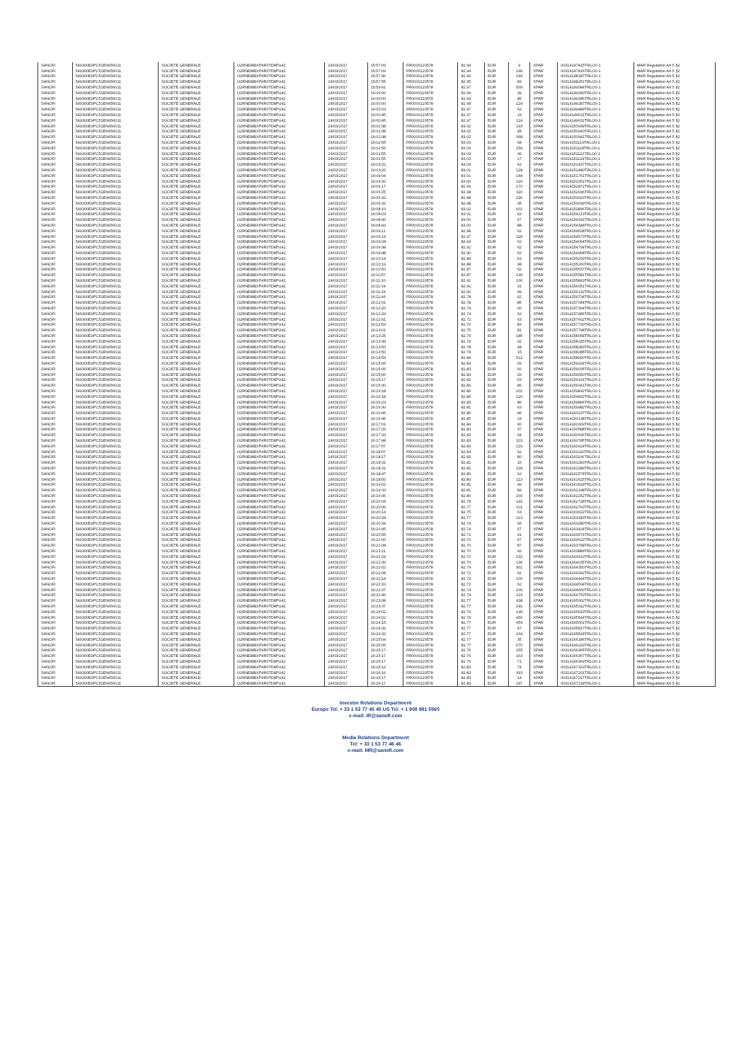| SANOFI | 549300E9PC51EN656011 | SOCIETE GENERALE | O2RNE8IBXP4R0TD8PU42 | 24/03/2017 | 15:57:09 | FR0000120578 | 82.94 | EUR | 9 | XPAR | 00314147815TRLO0-1 | MAR Regulation Art 5 §2 |
| SANOFI | 549300E9PC51EN656011 | SOCIETE GENERALE | O2RNE8IBXP4R0TD8PU42 | 24/03/2017 | 15:57:09 | FR0000120578 | 82.94 | EUR | 146 | XPAR | 00314147816TRLO0-1 | MAR Regulation Art 5 §2 |
| SANOFI | 549300E9PC51EN656011 | SOCIETE GENERALE | O2RNE8IBXP4R0TD8PU42 | 24/03/2017 | 15:57:46 | FR0000120578 | 82.96 | EUR | 199 | XPAR | 00314148187TRLO0-1 | MAR Regulation Art 5 §2 |
| SANOFI | 549300E9PC51EN656011 | SOCIETE GENERALE | O2RNE8IBXP4R0TD8PU42 | 24/03/2017 | 15:57:55 | FR0000120578 | 82.95 | EUR | 83 | XPAR | 00314148251TRLO0-1 | MAR Regulation Art 5 §2 |
| SANOFI | 549300E9PC51EN656011 | SOCIETE GENERALE | O2RNE8IBXP4R0TD8PU42 | 24/03/2017 | 15:59:41 | FR0000120578 | 82.97 | EUR | 509 | XPAR | 00314149084TRLO0-1 | MAR Regulation Art 5 §2 |
| SANOFI | 549300E9PC51EN656011 | SOCIETE GENERALE | O2RNE8IBXP4R0TD8PU42 | 24/03/2017 | 16:00:00 | FR0000120578 | 82.99 | EUR | 39 | XPAR | 00314149283TRLO0-1 | MAR Regulation Art 5 §2 |
| SANOFI | 549300E9PC51EN656011 | SOCIETE GENERALE | O2RNE8IBXP4R0TD8PU42 | 24/03/2017 | 16:00:00 | FR0000120578 | 82.99 | EUR | 85 | XPAR | 00314149286TRLO0-1 | MAR Regulation Art 5 §2 |
| SANOFI | 549300E9PC51EN656011 | SOCIETE GENERALE | O2RNE8IBXP4R0TD8PU42 | 24/03/2017 | 16:00:00 | FR0000120578 | 82.99 | EUR | 124 | XPAR | 00314149287TRLO0-1 | MAR Regulation Art 5 §2 |
| SANOFI | 549300E9PC51EN656011 | SOCIETE GENERALE | O2RNE8IBXP4R0TD8PU42 | 24/03/2017 | 16:00:23 | FR0000120578 | 82.97 | EUR | 62 | XPAR | 00314149489TRLO0-1 | MAR Regulation Art 5 §2 |
| SANOFI | 549300E9PC51EN656011 | SOCIETE GENERALE | O2RNE8IBXP4R0TD8PU42 | 24/03/2017 | 16:00:45 | FR0000120578 | 82.97 | EUR | 19 | XPAR | 00314149631TRLO0-1 | MAR Regulation Art 5 §2 |
| SANOFI | 549300E9PC51EN656011 | SOCIETE GENERALE | O2RNE8IBXP4R0TD8PU42 | 24/03/2017 | 16:00:45 | FR0000120578 | 82.97 | EUR | 124 | XPAR | 00314149632TRLO0-1 | MAR Regulation Art 5 §2 |
| SANOFI | 549300E9PC51EN656011 | SOCIETE GENERALE | O2RNE8IBXP4R0TD8PU42 | 24/03/2017 | 16:02:38 | FR0000120578 | 83.02 | EUR | 193 | XPAR | 00314150939TRLO0-1 | MAR Regulation Art 5 §2 |
| SANOFI | 549300E9PC51EN656011 | SOCIETE GENERALE | O2RNE8IBXP4R0TD8PU42 | 24/03/2017 | 16:02:38 | FR0000120578 | 83.02 | EUR | 45 | XPAR | 00314150940TRLO0-1 | MAR Regulation Art 5 §2 |
| SANOFI | 549300E9PC51EN656011 | SOCIETE GENERALE | O2RNE8IBXP4R0TD8PU42 | 24/03/2017 | 16:02:38 | FR0000120578 | 83.02 | EUR | 368 | XPAR | 00314150941TRLO0-1 | MAR Regulation Art 5 §2 |
| SANOFI | 549300E9PC51EN656011 | SOCIETE GENERALE | O2RNE8IBXP4R0TD8PU42 | 24/03/2017 | 16:02:55 | FR0000120578 | 83.03 | EUR | 68 | XPAR | 00314151113TRLO0-1 | MAR Regulation Art 5 §2 |
| SANOFI | 549300E9PC51EN656011 | SOCIETE GENERALE | O2RNE8IBXP4R0TD8PU42 | 24/03/2017 | 16:02:55 | FR0000120578 | 83.03 | EUR | 159 | XPAR | 00314151118TRLO0-1 | MAR Regulation Art 5 §2 |
| SANOFI | 549300E9PC51EN656011 | SOCIETE GENERALE | O2RNE8IBXP4R0TD8PU42 | 24/03/2017 | 16:02:55 | FR0000120578 | 83.03 | EUR | 36 | XPAR | 00314151122TRLO0-1 | MAR Regulation Art 5 §2 |
| SANOFI | 549300E9PC51EN656011 | SOCIETE GENERALE | O2RNE8IBXP4R0TD8PU42 | 24/03/2017 | 16:02:55 | FR0000120578 | 83.03 | EUR | 17 | XPAR | 00314151124TRLO0-1 | MAR Regulation Art 5 §2 |
| SANOFI | 549300E9PC51EN656011 | SOCIETE GENERALE | O2RNE8IBXP4R0TD8PU42 | 24/03/2017 | 16:03:22 | FR0000120578 | 83.03 | EUR | 62 | XPAR | 00314151437TRLO0-1 | MAR Regulation Art 5 §2 |
| SANOFI | 549300E9PC51EN656011 | SOCIETE GENERALE | O2RNE8IBXP4R0TD8PU42 | 24/03/2017 | 16:03:26 | FR0000120578 | 83.01 | EUR | 128 | XPAR | 00314151480TRLO0-1 | MAR Regulation Art 5 §2 |
| SANOFI | 549300E9PC51EN656011 | SOCIETE GENERALE | O2RNE8IBXP4R0TD8PU42 | 24/03/2017 | 16:04:04 | FR0000120578 | 83.01 | EUR | 144 | XPAR | 00314151761TRLO0-1 | MAR Regulation Art 5 §2 |
| SANOFI | 549300E9PC51EN656011 | SOCIETE GENERALE | O2RNE8IBXP4R0TD8PU42 | 24/03/2017 | 16:04:32 | FR0000120578 | 83.00 | EUR | 116 | XPAR | 00314151951TRLO0-1 | MAR Regulation Art 5 §2 |
| SANOFI | 549300E9PC51EN656011 | SOCIETE GENERALE | O2RNE8IBXP4R0TD8PU42 | 24/03/2017 | 16:06:17 | FR0000120578 | 82.99 | EUR | 170 | XPAR | 00314152872TRLO0-1 | MAR Regulation Art 5 §2 |
| SANOFI | 549300E9PC51EN656011 | SOCIETE GENERALE | O2RNE8IBXP4R0TD8PU42 | 24/03/2017 | 16:06:25 | FR0000120578 | 82.98 | EUR | 320 | XPAR | 00314152936TRLO0-1 | MAR Regulation Art 5 §2 |
| SANOFI | 549300E9PC51EN656011 | SOCIETE GENERALE | O2RNE8IBXP4R0TD8PU42 | 24/03/2017 | 16:06:32 | FR0000120578 | 82.98 | EUR | 236 | XPAR | 00314153023TRLO0-1 | MAR Regulation Art 5 §2 |
| SANOFI | 549300E9PC51EN656011 | SOCIETE GENERALE | O2RNE8IBXP4R0TD8PU42 | 24/03/2017 | 16:06:32 | FR0000120578 | 82.98 | EUR | 35 | XPAR | 00314153039TRLO0-1 | MAR Regulation Art 5 §2 |
| SANOFI | 549300E9PC51EN656011 | SOCIETE GENERALE | O2RNE8IBXP4R0TD8PU42 | 24/03/2017 | 16:08:10 | FR0000120578 | 83.02 | EUR | 601 | XPAR | 00314153896TRLO0-1 | MAR Regulation Art 5 §2 |
| SANOFI | 549300E9PC51EN656011 | SOCIETE GENERALE | O2RNE8IBXP4R0TD8PU42 | 24/03/2017 | 16:08:23 | FR0000120578 | 83.01 | EUR | 62 | XPAR | 00314154213TRLO0-1 | MAR Regulation Art 5 §2 |
| SANOFI | 549300E9PC51EN656011 | SOCIETE GENERALE | O2RNE8IBXP4R0TD8PU42 | 24/03/2017 | 16:08:40 | FR0000120578 | 83.00 | EUR | 67 | XPAR | 00314154331TRLO0-1 | MAR Regulation Art 5 §2 |
| SANOFI | 549300E9PC51EN656011 | SOCIETE GENERALE | O2RNE8IBXP4R0TD8PU42 | 24/03/2017 | 16:08:43 | FR0000120578 | 83.00 | EUR | 88 | XPAR | 00314154348TRLO0-1 | MAR Regulation Art 5 §2 |
| SANOFI | 549300E9PC51EN656011 | SOCIETE GENERALE | O2RNE8IBXP4R0TD8PU42 | 24/03/2017 | 16:09:11 | FR0000120578 | 82.98 | EUR | 62 | XPAR | 00314154528TRLO0-1 | MAR Regulation Art 5 §2 |
| SANOFI | 549300E9PC51EN656011 | SOCIETE GENERALE | O2RNE8IBXP4R0TD8PU42 | 24/03/2017 | 16:09:14 | FR0000120578 | 82.97 | EUR | 118 | XPAR | 00314154573TRLO0-1 | MAR Regulation Art 5 §2 |
| SANOFI | 549300E9PC51EN656011 | SOCIETE GENERALE | O2RNE8IBXP4R0TD8PU42 | 24/03/2017 | 16:09:28 | FR0000120578 | 82.94 | EUR | 62 | XPAR | 00314154664TRLO0-1 | MAR Regulation Art 5 §2 |
| SANOFI | 549300E9PC51EN656011 | SOCIETE GENERALE | O2RNE8IBXP4R0TD8PU42 | 24/03/2017 | 16:09:38 | FR0000120578 | 82.92 | EUR | 62 | XPAR | 00314154794TRLO0-1 | MAR Regulation Art 5 §2 |
| SANOFI | 549300E9PC51EN656011 | SOCIETE GENERALE | O2RNE8IBXP4R0TD8PU42 | 24/03/2017 | 16:09:48 | FR0000120578 | 82.90 | EUR | 62 | XPAR | 00314154968TRLO0-1 | MAR Regulation Art 5 §2 |
| SANOFI | 549300E9PC51EN656011 | SOCIETE GENERALE | O2RNE8IBXP4R0TD8PU42 | 24/03/2017 | 16:10:14 | FR0000120578 | 82.89 | EUR | 63 | XPAR | 00314155200TRLO0-1 | MAR Regulation Art 5 §2 |
| SANOFI | 549300E9PC51EN656011 | SOCIETE GENERALE | O2RNE8IBXP4R0TD8PU42 | 24/03/2017 | 16:10:19 | FR0000120578 | 82.88 | EUR | 98 | XPAR | 00314155260TRLO0-1 | MAR Regulation Art 5 §2 |
| SANOFI | 549300E9PC51EN656011 | SOCIETE GENERALE | O2RNE8IBXP4R0TD8PU42 | 24/03/2017 | 16:10:50 | FR0000120578 | 82.87 | EUR | 62 | XPAR | 00314155537TRLO0-1 | MAR Regulation Art 5 §2 |
| SANOFI | 549300E9PC51EN656011 | SOCIETE GENERALE | O2RNE8IBXP4R0TD8PU42 | 24/03/2017 | 16:10:57 | FR0000120578 | 82.87 | EUR | 139 | XPAR | 00314155581TRLO0-1 | MAR Regulation Art 5 §2 |
| SANOFI | 549300E9PC51EN656011 | SOCIETE GENERALE | O2RNE8IBXP4R0TD8PU42 | 24/03/2017 | 16:11:30 | FR0000120578 | 82.91 | EUR | 100 | XPAR | 00314155893TRLO0-1 | MAR Regulation Art 5 §2 |
| SANOFI | 549300E9PC51EN656011 | SOCIETE GENERALE | O2RNE8IBXP4R0TD8PU42 | 24/03/2017 | 16:11:34 | FR0000120578 | 82.91 | EUR | 31 | XPAR | 00314156051TRLO0-1 | MAR Regulation Art 5 §2 |
| SANOFI | 549300E9PC51EN656011 | SOCIETE GENERALE | O2RNE8IBXP4R0TD8PU42 | 24/03/2017 | 16:11:34 | FR0000120578 | 82.90 | EUR | 99 | XPAR | 00314156132TRLO0-1 | MAR Regulation Art 5 §2 |
| SANOFI | 549300E9PC51EN656011 | SOCIETE GENERALE | O2RNE8IBXP4R0TD8PU42 | 24/03/2017 | 16:11:46 | FR0000120578 | 82.78 | EUR | 62 | XPAR | 00314156734TRLO0-1 | MAR Regulation Art 5 §2 |
| SANOFI | 549300E9PC51EN656011 | SOCIETE GENERALE | O2RNE8IBXP4R0TD8PU42 | 24/03/2017 | 16:12:01 | FR0000120578 | 82.78 | EUR | 85 | XPAR | 00314157044TRLO0-1 | MAR Regulation Art 5 §2 |
| SANOFI | 549300E9PC51EN656011 | SOCIETE GENERALE | O2RNE8IBXP4R0TD8PU42 | 24/03/2017 | 16:12:20 | FR0000120578 | 82.74 | EUR | 90 | XPAR | 00314157394TRLO0-1 | MAR Regulation Art 5 §2 |
| SANOFI | 549300E9PC51EN656011 | SOCIETE GENERALE | O2RNE8IBXP4R0TD8PU42 | 24/03/2017 | 16:12:29 | FR0000120578 | 82.74 | EUR | 62 | XPAR | 00314157486TRLO0-1 | MAR Regulation Art 5 §2 |
| SANOFI | 549300E9PC51EN656011 | SOCIETE GENERALE | O2RNE8IBXP4R0TD8PU42 | 24/03/2017 | 16:12:41 | FR0000120578 | 82.72 | EUR | 63 | XPAR | 00314157602TRLO0-1 | MAR Regulation Art 5 §2 |
| SANOFI | 549300E9PC51EN656011 | SOCIETE GENERALE | O2RNE8IBXP4R0TD8PU42 | 24/03/2017 | 16:12:53 | FR0000120578 | 82.76 | EUR | 83 | XPAR | 00314157730TRLO0-1 | MAR Regulation Art 5 §2 |
| SANOFI | 549300E9PC51EN656011 | SOCIETE GENERALE | O2RNE8IBXP4R0TD8PU42 | 24/03/2017 | 16:13:01 | FR0000120578 | 82.75 | EUR | 81 | XPAR | 00314157798TRLO0-1 | MAR Regulation Art 5 §2 |
| SANOFI | 549300E9PC51EN656011 | SOCIETE GENERALE | O2RNE8IBXP4R0TD8PU42 | 24/03/2017 | 16:13:25 | FR0000120578 | 82.79 | EUR | 185 | XPAR | 00314158058TRLO0-1 | MAR Regulation Art 5 §2 |
| SANOFI | 549300E9PC51EN656011 | SOCIETE GENERALE | O2RNE8IBXP4R0TD8PU42 | 24/03/2017 | 16:13:39 | FR0000120578 | 82.79 | EUR | 92 | XPAR | 00314158155TRLO0-1 | MAR Regulation Art 5 §2 |
| SANOFI | 549300E9PC51EN656011 | SOCIETE GENERALE | O2RNE8IBXP4R0TD8PU42 | 24/03/2017 | 16:13:50 | FR0000120578 | 82.78 | EUR | 48 | XPAR | 00314158283TRLO0-1 | MAR Regulation Art 5 §2 |
| SANOFI | 549300E9PC51EN656011 | SOCIETE GENERALE | O2RNE8IBXP4R0TD8PU42 | 24/03/2017 | 16:13:50 | FR0000120578 | 82.78 | EUR | 15 | XPAR | 00314158285TRLO0-1 | MAR Regulation Art 5 §2 |
| SANOFI | 549300E9PC51EN656011 | SOCIETE GENERALE | O2RNE8IBXP4R0TD8PU42 | 24/03/2017 | 16:14:59 | FR0000120578 | 82.84 | EUR | 512 | XPAR | 00314158900TRLO0-1 | MAR Regulation Art 5 §2 |
| SANOFI | 549300E9PC51EN656011 | SOCIETE GENERALE | O2RNE8IBXP4R0TD8PU42 | 24/03/2017 | 16:15:06 | FR0000120578 | 82.83 | EUR | 69 | XPAR | 00314159024TRLO0-1 | MAR Regulation Art 5 §2 |
| SANOFI | 549300E9PC51EN656011 | SOCIETE GENERALE | O2RNE8IBXP4R0TD8PU42 | 24/03/2017 | 16:15:06 | FR0000120578 | 82.83 | EUR | 60 | XPAR | 00314159035TRLO0-1 | MAR Regulation Art 5 §2 |
| SANOFI | 549300E9PC51EN656011 | SOCIETE GENERALE | O2RNE8IBXP4R0TD8PU42 | 24/03/2017 | 16:15:06 | FR0000120578 | 82.83 | EUR | 26 | XPAR | 00314159050TRLO0-1 | MAR Regulation Art 5 §2 |
| SANOFI | 549300E9PC51EN656011 | SOCIETE GENERALE | O2RNE8IBXP4R0TD8PU42 | 24/03/2017 | 16:15:17 | FR0000120578 | 82.82 | EUR | 63 | XPAR | 00314159191TRLO0-1 | MAR Regulation Art 5 §2 |
| SANOFI | 549300E9PC51EN656011 | SOCIETE GENERALE | O2RNE8IBXP4R0TD8PU42 | 24/03/2017 | 16:15:30 | FR0000120578 | 82.81 | EUR | 86 | XPAR | 00314159341TRLO0-1 | MAR Regulation Art 5 §2 |
| SANOFI | 549300E9PC51EN656011 | SOCIETE GENERALE | O2RNE8IBXP4R0TD8PU42 | 24/03/2017 | 16:16:18 | FR0000120578 | 82.86 | EUR | 201 | XPAR | 00314159832TRLO0-1 | MAR Regulation Art 5 §2 |
| SANOFI | 549300E9PC51EN656011 | SOCIETE GENERALE | O2RNE8IBXP4R0TD8PU42 | 24/03/2017 | 16:16:18 | FR0000120578 | 82.86 | EUR | 220 | XPAR | 00314159832TRLO0-1 | MAR Regulation Art 5 §2 |
| SANOFI | 549300E9PC51EN656011 | SOCIETE GENERALE | O2RNE8IBXP4R0TD8PU42 | 24/03/2017 | 16:16:23 | FR0000120578 | 82.83 | EUR | 86 | XPAR | 00314159896TRLO0-1 | MAR Regulation Art 5 §2 |
| SANOFI | 549300E9PC51EN656011 | SOCIETE GENERALE | O2RNE8IBXP4R0TD8PU42 | 24/03/2017 | 16:16:30 | FR0000120578 | 82.81 | EUR | 63 | XPAR | 00314159982TRLO0-1 | MAR Regulation Art 5 §2 |
| SANOFI | 549300E9PC51EN656011 | SOCIETE GENERALE | O2RNE8IBXP4R0TD8PU42 | 24/03/2017 | 16:16:46 | FR0000120578 | 82.85 | EUR | 86 | XPAR | 00314160137TRLO0-1 | MAR Regulation Art 5 §2 |
| SANOFI | 549300E9PC51EN656011 | SOCIETE GENERALE | O2RNE8IBXP4R0TD8PU42 | 24/03/2017 | 16:16:46 | FR0000120578 | 82.85 | EUR | 24 | XPAR | 00314160138TRLO0-1 | MAR Regulation Art 5 §2 |
| SANOFI | 549300E9PC51EN656011 | SOCIETE GENERALE | O2RNE8IBXP4R0TD8PU42 | 24/03/2017 | 16:17:01 | FR0000120578 | 82.84 | EUR | 90 | XPAR | 00314160309TRLO0-1 | MAR Regulation Art 5 §2 |
| SANOFI | 549300E9PC51EN656011 | SOCIETE GENERALE | O2RNE8IBXP4R0TD8PU42 | 24/03/2017 | 16:17:29 | FR0000120578 | 82.83 | EUR | 37 | XPAR | 00314160588TRLO0-1 | MAR Regulation Art 5 §2 |
| SANOFI | 549300E9PC51EN656011 | SOCIETE GENERALE | O2RNE8IBXP4R0TD8PU42 | 24/03/2017 | 16:17:33 | FR0000120578 | 82.83 | EUR | 64 | XPAR | 00314160636TRLO0-1 | MAR Regulation Art 5 §2 |
| SANOFI | 549300E9PC51EN656011 | SOCIETE GENERALE | O2RNE8IBXP4R0TD8PU42 | 24/03/2017 | 16:17:48 | FR0000120578 | 82.83 | EUR | 103 | XPAR | 00314160785TRLO0-1 | MAR Regulation Art 5 §2 |
| SANOFI | 549300E9PC51EN656011 | SOCIETE GENERALE | O2RNE8IBXP4R0TD8PU42 | 24/03/2017 | 16:17:57 | FR0000120578 | 82.83 | EUR | 120 | XPAR | 00314160924TRLO0-1 | MAR Regulation Art 5 §2 |
| SANOFI | 549300E9PC51EN656011 | SOCIETE GENERALE | O2RNE8IBXP4R0TD8PU42 | 24/03/2017 | 16:18:07 | FR0000120578 | 82.83 | EUR | 62 | XPAR | 00314161020TRLO0-1 | MAR Regulation Art 5 §2 |
| SANOFI | 549300E9PC51EN656011 | SOCIETE GENERALE | O2RNE8IBXP4R0TD8PU42 | 24/03/2017 | 16:18:17 | FR0000120578 | 82.83 | EUR | 80 | XPAR | 00314161106TRLO0-1 | MAR Regulation Art 5 §2 |
| SANOFI | 549300E9PC51EN656011 | SOCIETE GENERALE | O2RNE8IBXP4R0TD8PU42 | 24/03/2017 | 16:18:31 | FR0000120578 | 82.81 | EUR | 16 | XPAR | 00314161283TRLO0-1 | MAR Regulation Art 5 §2 |
| SANOFI | 549300E9PC51EN656011 | SOCIETE GENERALE | O2RNE8IBXP4R0TD8PU42 | 24/03/2017 | 16:18:31 | FR0000120578 | 82.81 | EUR | 118 | XPAR | 00314161289TRLO0-1 | MAR Regulation Art 5 §2 |
| SANOFI | 549300E9PC51EN656011 | SOCIETE GENERALE | O2RNE8IBXP4R0TD8PU42 | 24/03/2017 | 16:18:47 | FR0000120578 | 82.80 | EUR | 62 | XPAR | 00314161578TRLO0-1 | MAR Regulation Art 5 §2 |
| SANOFI | 549300E9PC51EN656011 | SOCIETE GENERALE | O2RNE8IBXP4R0TD8PU42 | 24/03/2017 | 16:18:50 | FR0000120578 | 82.80 | EUR | 113 | XPAR | 00314161625TRLO0-1 | MAR Regulation Art 5 §2 |
| SANOFI | 549300E9PC51EN656011 | SOCIETE GENERALE | O2RNE8IBXP4R0TD8PU42 | 24/03/2017 | 16:19:02 | FR0000120578 | 82.81 | EUR | 99 | XPAR | 00314161818TRLO0-1 | MAR Regulation Art 5 §2 |
| SANOFI | 549300E9PC51EN656011 | SOCIETE GENERALE | O2RNE8IBXP4R0TD8PU42 | 24/03/2017 | 16:19:33 | FR0000120578 | 82.81 | EUR | 89 | XPAR | 00314162198TRLO0-1 | MAR Regulation Art 5 §2 |
| SANOFI | 549300E9PC51EN656011 | SOCIETE GENERALE | O2RNE8IBXP4R0TD8PU42 | 24/03/2017 | 16:19:36 | FR0000120578 | 82.80 | EUR | 200 | XPAR | 00314162252TRLO0-1 | MAR Regulation Art 5 §2 |
| SANOFI | 549300E9PC51EN656011 | SOCIETE GENERALE | O2RNE8IBXP4R0TD8PU42 | 24/03/2017 | 16:20:04 | FR0000120578 | 82.78 | EUR | 141 | XPAR | 00314162728TRLO0-1 | MAR Regulation Art 5 §2 |
| SANOFI | 549300E9PC51EN656011 | SOCIETE GENERALE | O2RNE8IBXP4R0TD8PU42 | 24/03/2017 | 16:20:06 | FR0000120578 | 82.77 | EUR | 101 | XPAR | 00314162763TRLO0-1 | MAR Regulation Art 5 §2 |
| SANOFI | 549300E9PC51EN656011 | SOCIETE GENERALE | O2RNE8IBXP4R0TD8PU42 | 24/03/2017 | 16:20:14 | FR0000120578 | 82.75 | EUR | 63 | XPAR | 00314163022TRLO0-1 | MAR Regulation Art 5 §2 |
| SANOFI | 549300E9PC51EN656011 | SOCIETE GENERALE | O2RNE8IBXP4R0TD8PU42 | 24/03/2017 | 16:20:28 | FR0000120578 | 82.77 | EUR | 113 | XPAR | 00314163183TRLO0-1 | MAR Regulation Art 5 §2 |
| SANOFI | 549300E9PC51EN656011 | SOCIETE GENERALE | O2RNE8IBXP4R0TD8PU42 | 24/03/2017 | 16:20:34 | FR0000120578 | 82.74 | EUR | 65 | XPAR | 00314163280TRLO0-1 | MAR Regulation Art 5 §2 |
| SANOFI | 549300E9PC51EN656011 | SOCIETE GENERALE | O2RNE8IBXP4R0TD8PU42 | 24/03/2017 | 16:20:45 | FR0000120578 | 82.74 | EUR | 67 | XPAR | 00314163424TRLO0-1 | MAR Regulation Art 5 §2 |
| SANOFI | 549300E9PC51EN656011 | SOCIETE GENERALE | O2RNE8IBXP4R0TD8PU42 | 24/03/2017 | 16:20:55 | FR0000120578 | 82.71 | EUR | 91 | XPAR | 00314163574TRLO0-1 | MAR Regulation Art 5 §2 |
| SANOFI | 549300E9PC51EN656011 | SOCIETE GENERALE | O2RNE8IBXP4R0TD8PU42 | 24/03/2017 | 16:21:00 | FR0000120578 | 82.70 | EUR | 67 | XPAR | 00314163622TRLO0-1 | MAR Regulation Art 5 §2 |
| SANOFI | 549300E9PC51EN656011 | SOCIETE GENERALE | O2RNE8IBXP4R0TD8PU42 | 24/03/2017 | 16:21:08 | FR0000120578 | 82.70 | EUR | 87 | XPAR | 00314163768TRLO0-1 | MAR Regulation Art 5 §2 |
| SANOFI | 549300E9PC51EN656011 | SOCIETE GENERALE | O2RNE8IBXP4R0TD8PU42 | 24/03/2017 | 16:21:21 | FR0000120578 | 82.70 | EUR | 92 | XPAR | 00314163889TRLO0-1 | MAR Regulation Art 5 §2 |
| SANOFI | 549300E9PC51EN656011 | SOCIETE GENERALE | O2RNE8IBXP4R0TD8PU42 | 24/03/2017 | 16:21:24 | FR0000120578 | 82.70 | EUR | 132 | XPAR | 00314163919TRLO0-1 | MAR Regulation Art 5 §2 |
| SANOFI | 549300E9PC51EN656011 | SOCIETE GENERALE | O2RNE8IBXP4R0TD8PU42 | 24/03/2017 | 16:21:39 | FR0000120578 | 82.70 | EUR | 136 | XPAR | 00314164035TRLO0-1 | MAR Regulation Art 5 §2 |
| SANOFI | 549300E9PC51EN656011 | SOCIETE GENERALE | O2RNE8IBXP4R0TD8PU42 | 24/03/2017 | 16:22:02 | FR0000120578 | 82.74 | EUR | 301 | XPAR | 00314164350TRLO0-1 | MAR Regulation Art 5 §2 |
| SANOFI | 549300E9PC51EN656011 | SOCIETE GENERALE | O2RNE8IBXP4R0TD8PU42 | 24/03/2017 | 16:22:08 | FR0000120578 | 82.72 | EUR | 62 | XPAR | 00314164392TRLO0-1 | MAR Regulation Art 5 §2 |
| SANOFI | 549300E9PC51EN656011 | SOCIETE GENERALE | O2RNE8IBXP4R0TD8PU42 | 24/03/2017 | 16:22:14 | FR0000120578 | 82.72 | EUR | 109 | XPAR | 00314164444TRLO0-1 | MAR Regulation Art 5 §2 |
| SANOFI | 549300E9PC51EN656011 | SOCIETE GENERALE | O2RNE8IBXP4R0TD8PU42 | 24/03/2017 | 16:22:20 | FR0000120578 | 82.72 | EUR | 62 | XPAR | 00314164504TRLO0-1 | MAR Regulation Art 5 §2 |
| SANOFI | 549300E9PC51EN656011 | SOCIETE GENERALE | O2RNE8IBXP4R0TD8PU42 | 24/03/2017 | 16:22:37 | FR0000120578 | 82.74 | EUR | 109 | XPAR | 00314164660TRLO0-1 | MAR Regulation Art 5 §2 |
| SANOFI | 549300E9PC51EN656011 | SOCIETE GENERALE | O2RNE8IBXP4R0TD8PU42 | 24/03/2017 | 16:22:46 | FR0000120578 | 82.74 | EUR | 219 | XPAR | 00314164753TRLO0-1 | MAR Regulation Art 5 §2 |
| SANOFI | 549300E9PC51EN656011 | SOCIETE GENERALE | O2RNE8IBXP4R0TD8PU42 | 24/03/2017 | 16:23:08 | FR0000120578 | 82.77 | EUR | 438 | XPAR | 00314165062TRLO0-1 | MAR Regulation Art 5 §2 |
| SANOFI | 549300E9PC51EN656011 | SOCIETE GENERALE | O2RNE8IBXP4R0TD8PU42 | 24/03/2017 | 16:23:37 | FR0000120578 | 82.77 | EUR | 241 | XPAR | 00314165312TRLO0-1 | MAR Regulation Art 5 §2 |
| SANOFI | 549300E9PC51EN656011 | SOCIETE GENERALE | O2RNE8IBXP4R0TD8PU42 | 24/03/2017 | 16:24:02 | FR0000120578 | 82.79 | EUR | 145 | XPAR | 00314165543TRLO0-1 | MAR Regulation Art 5 §2 |
| SANOFI | 549300E9PC51EN656011 | SOCIETE GENERALE | O2RNE8IBXP4R0TD8PU42 | 24/03/2017 | 16:24:02 | FR0000120578 | 82.79 | EUR | 456 | XPAR | 00314165544TRLO0-1 | MAR Regulation Art 5 §2 |
| SANOFI | 549300E9PC51EN656011 | SOCIETE GENERALE | O2RNE8IBXP4R0TD8PU42 | 24/03/2017 | 16:24:15 | FR0000120578 | 82.77 | EUR | 454 | XPAR | 00314165661TRLO0-1 | MAR Regulation Art 5 §2 |
| SANOFI | 549300E9PC51EN656011 | SOCIETE GENERALE | O2RNE8IBXP4R0TD8PU42 | 24/03/2017 | 16:24:32 | FR0000120578 | 82.77 | EUR | 47 | XPAR | 00314165817TRLO0-1 | MAR Regulation Art 5 §2 |
| SANOFI | 549300E9PC51EN656011 | SOCIETE GENERALE | O2RNE8IBXP4R0TD8PU42 | 24/03/2017 | 16:24:32 | FR0000120578 | 82.77 | EUR | 164 | XPAR | 00314165818TRLO0-1 | MAR Regulation Art 5 §2 |
| SANOFI | 549300E9PC51EN656011 | SOCIETE GENERALE | O2RNE8IBXP4R0TD8PU42 | 24/03/2017 | 16:25:04 | FR0000120578 | 82.77 | EUR | 35 | XPAR | 00314166186TRLO0-1 | MAR Regulation Art 5 §2 |
| SANOFI | 549300E9PC51EN656011 | SOCIETE GENERALE | O2RNE8IBXP4R0TD8PU42 | 24/03/2017 | 16:25:06 | FR0000120578 | 82.77 | EUR | 670 | XPAR | 00314166229TRLO0-1 | MAR Regulation Art 5 §2 |
| SANOFI | 549300E9PC51EN656011 | SOCIETE GENERALE | O2RNE8IBXP4R0TD8PU42 | 24/03/2017 | 16:25:17 | FR0000120578 | 82.76 | EUR | 155 | XPAR | 00314166365TRLO0-1 | MAR Regulation Art 5 §2 |
| SANOFI | 549300E9PC51EN656011 | SOCIETE GENERALE | O2RNE8IBXP4R0TD8PU42 | 24/03/2017 | 16:25:17 | FR0000120578 | 82.76 | EUR | 163 | XPAR | 00314166367TRLO0-1 | MAR Regulation Art 5 §2 |
| SANOFI | 549300E9PC51EN656011 | SOCIETE GENERALE | O2RNE8IBXP4R0TD8PU42 | 24/03/2017 | 16:25:17 | FR0000120578 | 82.76 | EUR | 71 | XPAR | 00314166369TRLO0-1 | MAR Regulation Art 5 §2 |
| SANOFI | 549300E9PC51EN656011 | SOCIETE GENERALE | O2RNE8IBXP4R0TD8PU42 | 24/03/2017 | 16:26:12 | FR0000120578 | 82.83 | EUR | 74 | XPAR | 00314167163TRLO0-1 | MAR Regulation Art 5 §2 |
| SANOFI | 549300E9PC51EN656011 | SOCIETE GENERALE | O2RNE8IBXP4R0TD8PU42 | 24/03/2017 | 16:26:16 | FR0000120578 | 82.83 | EUR | 393 | XPAR | 00314167201TRLO0-1 | MAR Regulation Art 5 §2 |
| SANOFI | 549300E9PC51EN656011 | SOCIETE GENERALE | O2RNE8IBXP4R0TD8PU42 | 24/03/2017 | 16:26:17 | FR0000120578 | 82.83 | EUR | 14 | XPAR | 00314167217TRLO0-1 | MAR Regulation Art 5 §2 |
| SANOFI | 549300E9PC51EN656011 | SOCIETE GENERALE | O2RNE8IBXP4R0TD8PU42 | 24/03/2017 | 16:26:17 | FR0000120578 | 82.83 | EUR | 247 | XPAR | 00314167218TRLO0-1 | MAR Regulation Art 5 §2 |
Investor Relations Department
Europe Tel: + 33 1 53 77 45 45 US Tel: + 1 908 981 5560
e-mail: IR@sanofi.com
Media Relations Department
Tel: + 33 1 53 77 46 46
e-mail: MR@sanofi.com